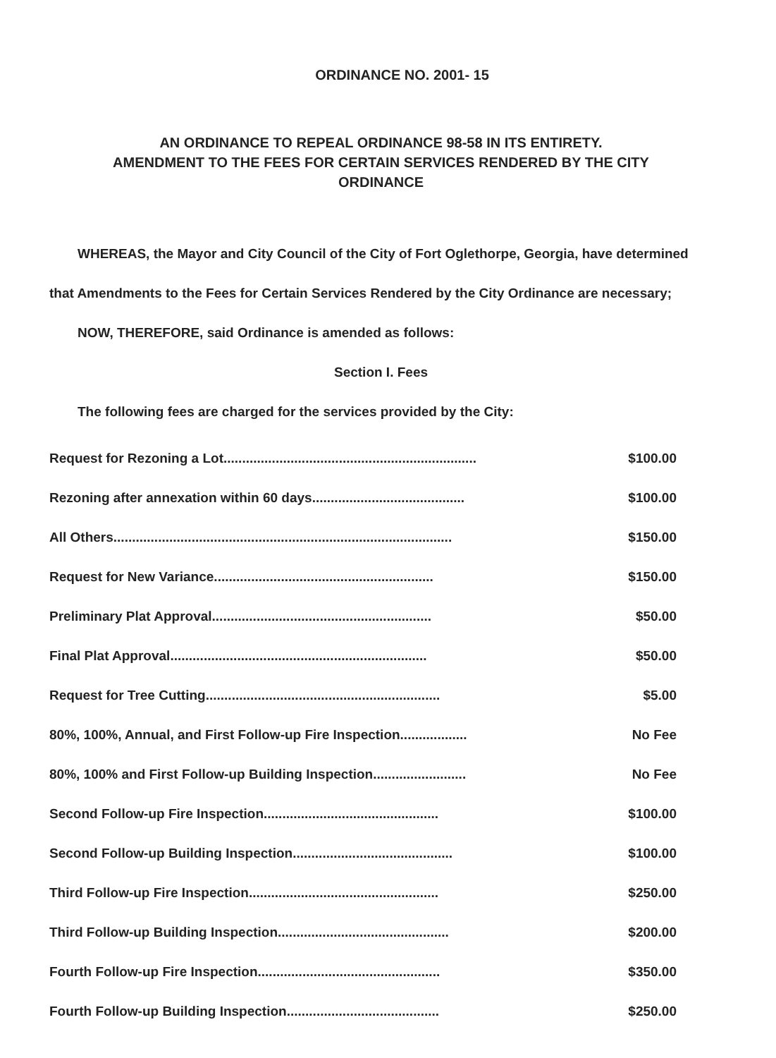ORDINANCE NO. 2001- 15
AN ORDINANCE TO REPEAL ORDINANCE 98-58 IN ITS ENTIRETY.
AMENDMENT TO THE FEES FOR CERTAIN SERVICES RENDERED BY THE CITY
ORDINANCE
WHEREAS, the Mayor and City Council of the City of Fort Oglethorpe, Georgia, have determined that Amendments to the Fees for Certain Services Rendered by the City Ordinance are necessary;
NOW, THEREFORE, said Ordinance is amended as follows:
Section I. Fees
The following fees are charged for the services provided by the City:
| Request for Rezoning a Lot.................................................................... | $100.00 |
| Rezoning after annexation within 60 days......................................... | $100.00 |
| All Others........................................................................................... | $150.00 |
| Request for New Variance........................................................... | $150.00 |
| Preliminary Plat Approval........................................................... | $50.00 |
| Final Plat Approval..................................................................... | $50.00 |
| Request for Tree Cutting............................................................... | $5.00 |
| 80%, 100%, Annual, and First Follow-up Fire Inspection.................. | No Fee |
| 80%, 100% and First Follow-up Building Inspection......................... | No Fee |
| Second Follow-up Fire Inspection............................................... | $100.00 |
| Second Follow-up Building Inspection........................................... | $100.00 |
| Third Follow-up Fire Inspection................................................... | $250.00 |
| Third Follow-up Building Inspection.............................................. | $200.00 |
| Fourth Follow-up Fire Inspection................................................. | $350.00 |
| Fourth Follow-up Building Inspection......................................... | $250.00 |